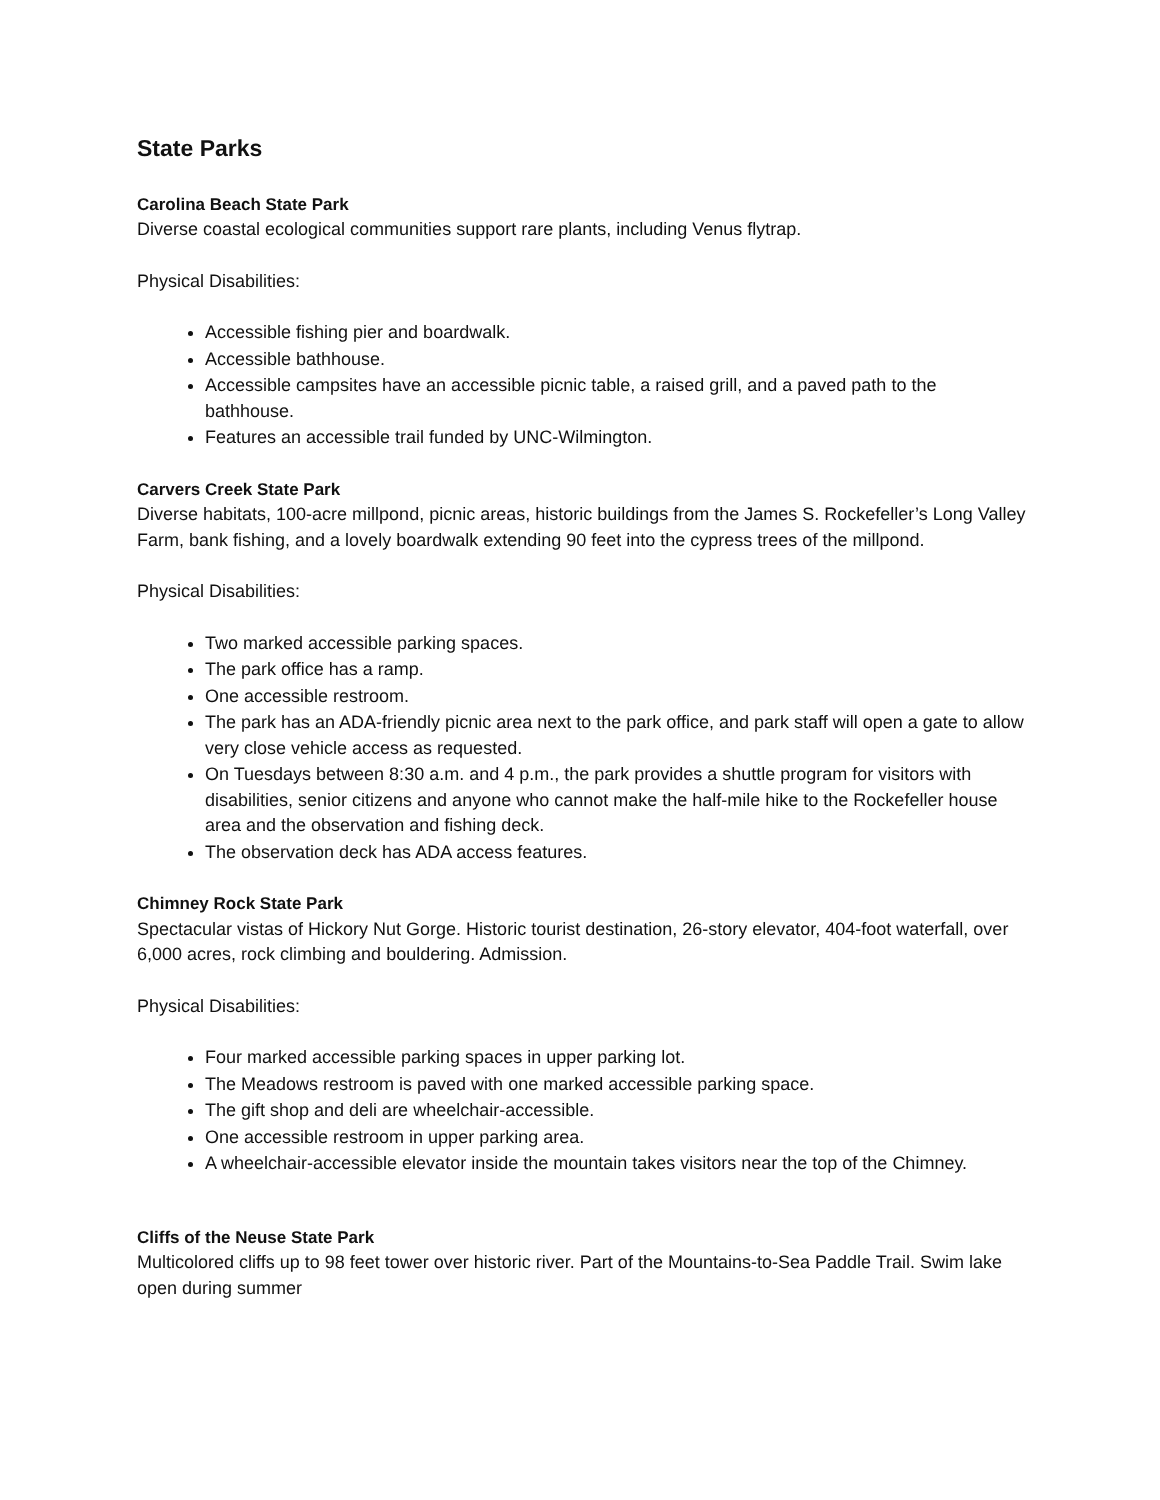State Parks
Carolina Beach State Park
Diverse coastal ecological communities support rare plants, including Venus flytrap.
Physical Disabilities:
Accessible fishing pier and boardwalk.
Accessible bathhouse.
Accessible campsites have an accessible picnic table, a raised grill, and a paved path to the bathhouse.
Features an accessible trail funded by UNC-Wilmington.
Carvers Creek State Park
Diverse habitats, 100-acre millpond, picnic areas, historic buildings from the James S. Rockefeller’s Long Valley Farm, bank fishing, and a lovely boardwalk extending 90 feet into the cypress trees of the millpond.
Physical Disabilities:
Two marked accessible parking spaces.
The park office has a ramp.
One accessible restroom.
The park has an ADA-friendly picnic area next to the park office, and park staff will open a gate to allow very close vehicle access as requested.
On Tuesdays between 8:30 a.m. and 4 p.m., the park provides a shuttle program for visitors with disabilities, senior citizens and anyone who cannot make the half-mile hike to the Rockefeller house area and the observation and fishing deck.
The observation deck has ADA access features.
Chimney Rock State Park
Spectacular vistas of Hickory Nut Gorge. Historic tourist destination, 26-story elevator, 404-foot waterfall, over 6,000 acres, rock climbing and bouldering. Admission.
Physical Disabilities:
Four marked accessible parking spaces in upper parking lot.
The Meadows restroom is paved with one marked accessible parking space.
The gift shop and deli are wheelchair-accessible.
One accessible restroom in upper parking area.
A wheelchair-accessible elevator inside the mountain takes visitors near the top of the Chimney.
Cliffs of the Neuse State Park
Multicolored cliffs up to 98 feet tower over historic river. Part of the Mountains-to-Sea Paddle Trail. Swim lake open during summer